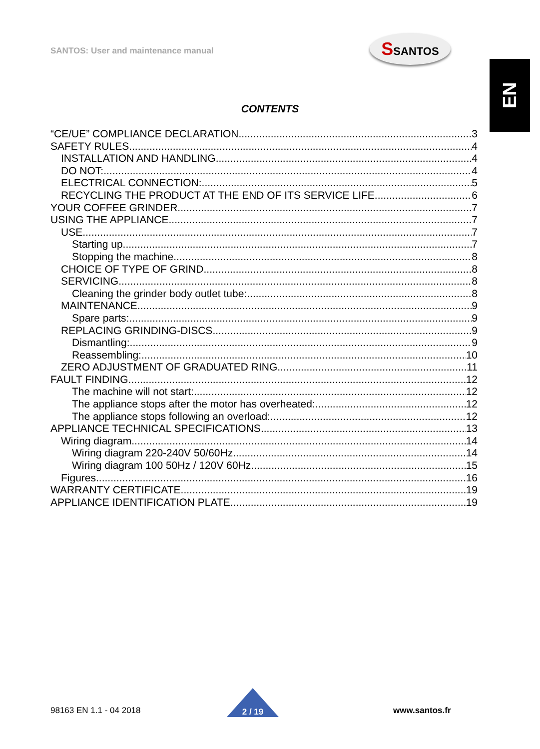SANTOS: User and maintenance manual
SSANTOS
EN
CONTENTS
“CE/UE” COMPLIANCE DECLARATION 3
SAFETY RULES 4
INSTALLATION AND HANDLING 4
DO NOT: 4
ELECTRICAL CONNECTION: 5
RECYCLING THE PRODUCT AT THE END OF ITS SERVICE LIFE 6
YOUR COFFEE GRINDER 7
USING THE APPLIANCE 7
USE 7
Starting up 7
Stopping the machine 8
CHOICE OF TYPE OF GRIND 8
SERVICING 8
Cleaning the grinder body outlet tube: 8
MAINTENANCE 9
Spare parts: 9
REPLACING GRINDING-DISCS 9
Dismantling: 9
Reassembling: 10
ZERO ADJUSTMENT OF GRADUATED RING 11
FAULT FINDING 12
The machine will not start: 12
The appliance stops after the motor has overheated: 12
The appliance stops following an overload: 12
APPLIANCE TECHNICAL SPECIFICATIONS 13
Wiring diagram 14
Wiring diagram 220-240V 50/60Hz 14
Wiring diagram 100 50Hz / 120V 60Hz 15
Figures 16
WARRANTY CERTIFICATE 19
APPLIANCE IDENTIFICATION PLATE 19
98163 EN 1.1 - 04 2018 2 / 19 www.santos.fr